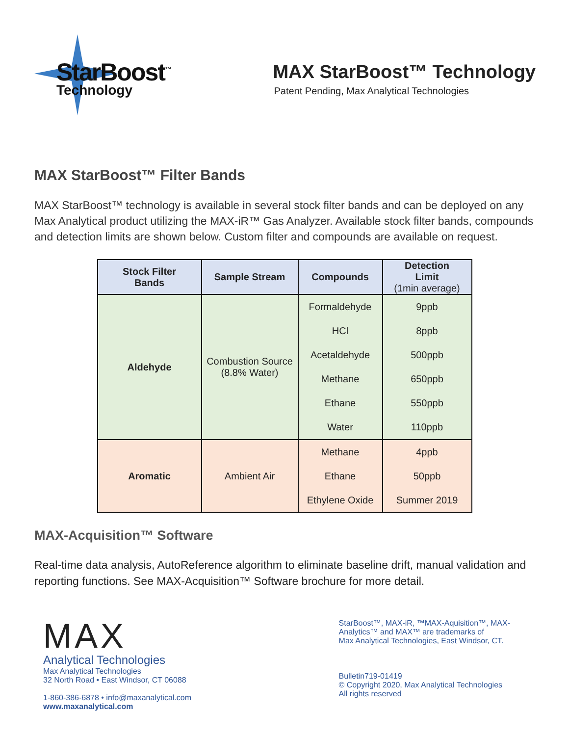StarBoost<sup>™</sup>
Technology
MAX StarBoost™ Technology
Patent Pending, Max Analytical Technologies
MAX StarBoost™ Filter Bands
MAX StarBoost™ technology is available in several stock filter bands and can be deployed on any Max Analytical product utilizing the MAX-iR™ Gas Analyzer. Available stock filter bands, compounds and detection limits are shown below. Custom filter and compounds are available on request.
| Stock Filter Bands | Sample Stream | Compounds | Detection Limit (1min average) |
| --- | --- | --- | --- |
| Aldehyde | Combustion Source (8.8% Water) | Formaldehyde | 9ppb |
| | | HCl | 8ppb |
| | | Acetaldehyde | 500ppb |
| | | Methane | 650ppb |
| | | Ethane | 550ppb |
| | | Water | 110ppb |
| Aromatic | Ambient Air | Methane | 4ppb |
| | | Ethane | 50ppb |
| | | Ethylene Oxide | Summer 2019 |
MAX-Acquisition™ Software
Real-time data analysis, AutoReference algorithm to eliminate baseline drift, manual validation and reporting functions. See MAX-Acquisition™ Software brochure for more detail.
MAX
Analytical Technologies
Max Analytical Technologies
32 North Road • East Windsor, CT 06088
1-860-386-6878 • info@maxanalytical.com
www.maxanalytical.com
StarBoost™, MAX-iR, ™MAX-Aquisition™, MAX-
Analytics™ and MAX™ are trademarks of
Max Analytical Technologies, East Windsor, CT.
Bulletin719-01419
© Copyright 2020, Max Analytical Technologies
All rights reserved